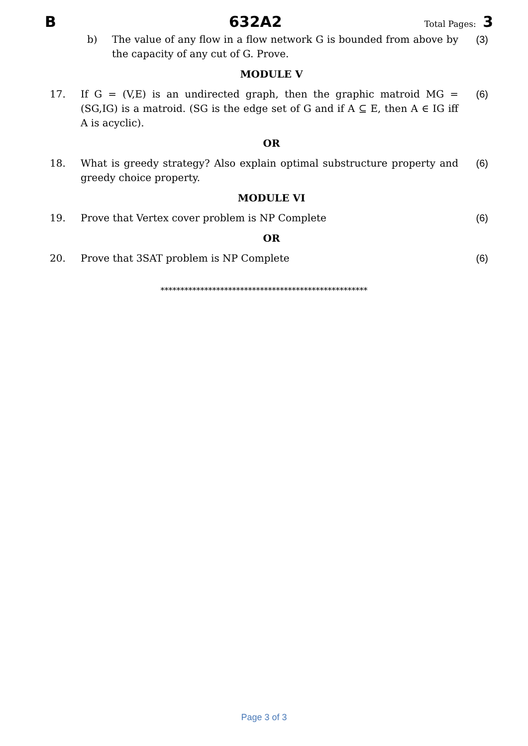B 632A2 Total Pages: 3
b) The value of any flow in a flow network G is bounded from above by the capacity of any cut of G. Prove. (3)
MODULE V
17. If G = (V,E) is an undirected graph, then the graphic matroid MG = (SG,IG) is a matroid. (SG is the edge set of G and if A ⊆ E, then A ∈ IG iff A is acyclic). (6)
OR
18. What is greedy strategy? Also explain optimal substructure property and greedy choice property. (6)
MODULE VI
19. Prove that Vertex cover problem is NP Complete (6)
OR
20. Prove that 3SAT problem is NP Complete (6)
****************************************************
Page 3 of 3